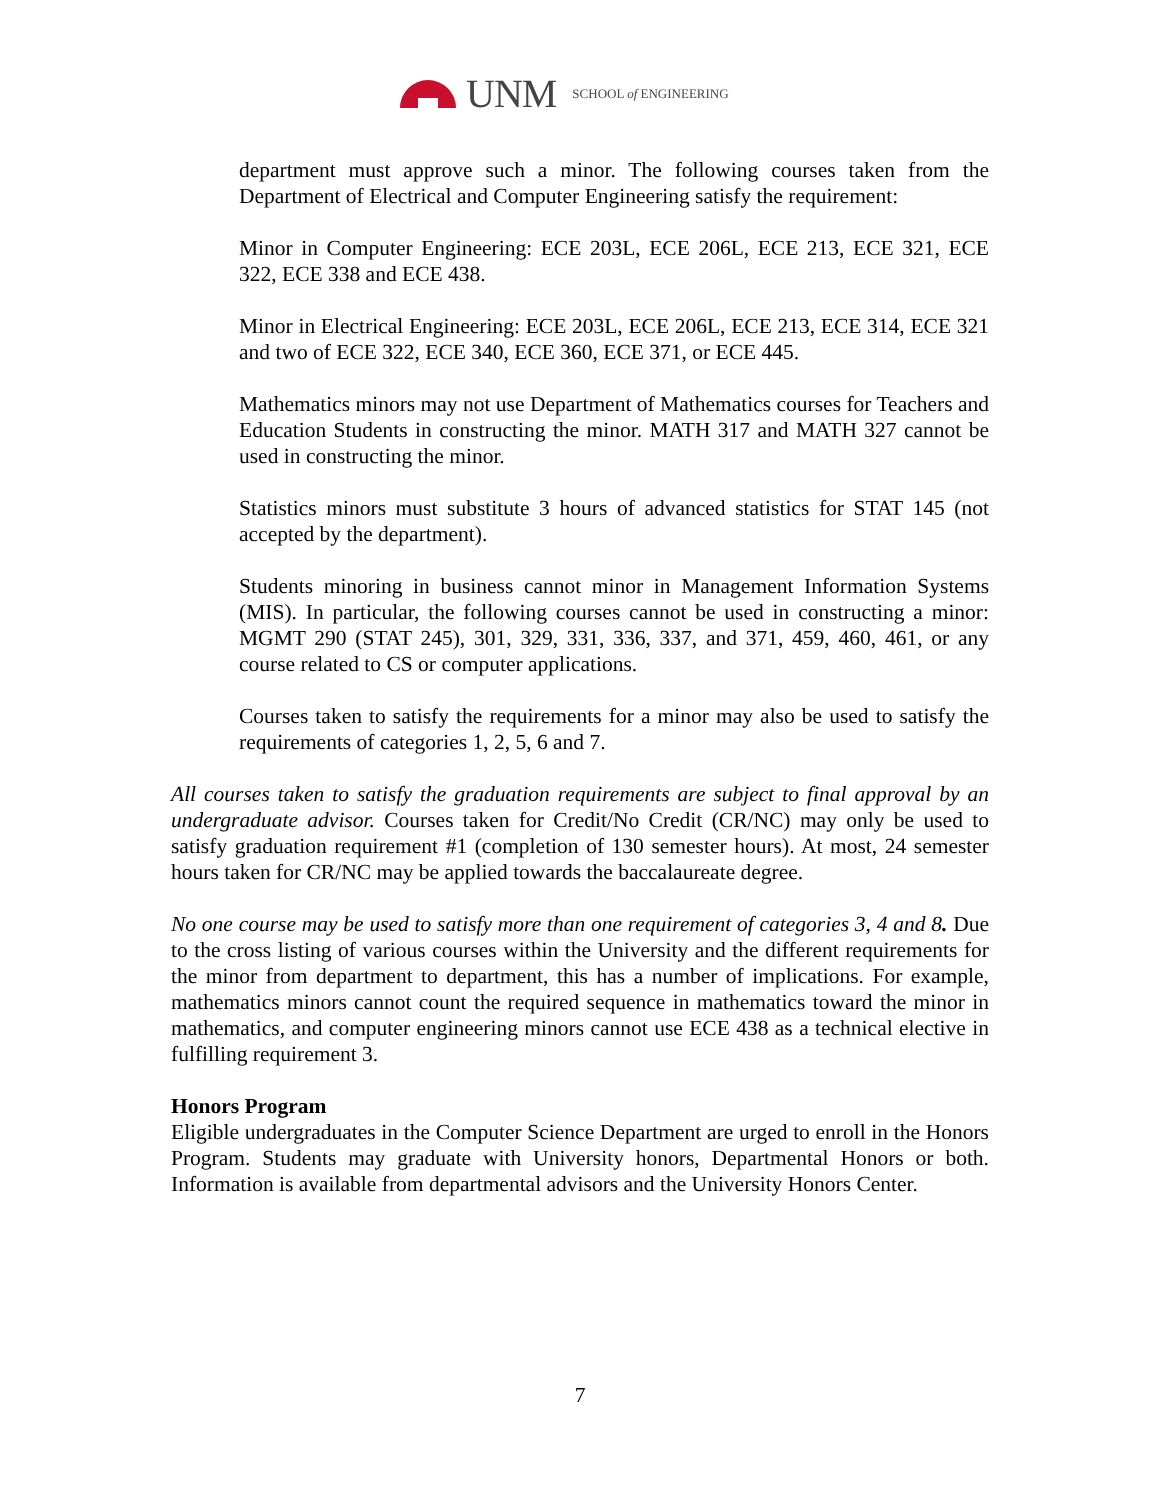UNM SCHOOL of ENGINEERING
department must approve such a minor. The following courses taken from the Department of Electrical and Computer Engineering satisfy the requirement:
Minor in Computer Engineering: ECE 203L, ECE 206L, ECE 213, ECE 321, ECE 322, ECE 338 and ECE 438.
Minor in Electrical Engineering: ECE 203L, ECE 206L, ECE 213, ECE 314, ECE 321 and two of ECE 322, ECE 340, ECE 360, ECE 371, or ECE 445.
Mathematics minors may not use Department of Mathematics courses for Teachers and Education Students in constructing the minor. MATH 317 and MATH 327 cannot be used in constructing the minor.
Statistics minors must substitute 3 hours of advanced statistics for STAT 145 (not accepted by the department).
Students minoring in business cannot minor in Management Information Systems (MIS). In particular, the following courses cannot be used in constructing a minor: MGMT 290 (STAT 245), 301, 329, 331, 336, 337, and 371, 459, 460, 461, or any course related to CS or computer applications.
Courses taken to satisfy the requirements for a minor may also be used to satisfy the requirements of categories 1, 2, 5, 6 and 7.
All courses taken to satisfy the graduation requirements are subject to final approval by an undergraduate advisor. Courses taken for Credit/No Credit (CR/NC) may only be used to satisfy graduation requirement #1 (completion of 130 semester hours). At most, 24 semester hours taken for CR/NC may be applied towards the baccalaureate degree.
No one course may be used to satisfy more than one requirement of categories 3, 4 and 8. Due to the cross listing of various courses within the University and the different requirements for the minor from department to department, this has a number of implications. For example, mathematics minors cannot count the required sequence in mathematics toward the minor in mathematics, and computer engineering minors cannot use ECE 438 as a technical elective in fulfilling requirement 3.
Honors Program
Eligible undergraduates in the Computer Science Department are urged to enroll in the Honors Program. Students may graduate with University honors, Departmental Honors or both. Information is available from departmental advisors and the University Honors Center.
7